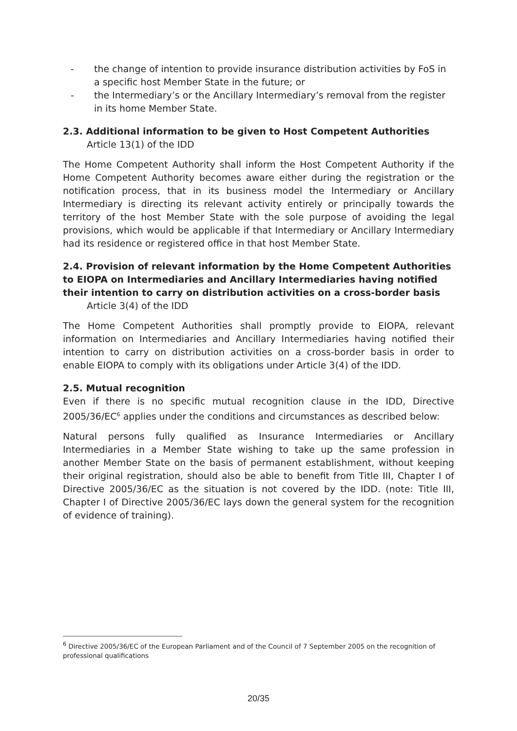- the change of intention to provide insurance distribution activities by FoS in a specific host Member State in the future; or
- the Intermediary’s or the Ancillary Intermediary’s removal from the register in its home Member State.
2.3. Additional information to be given to Host Competent Authorities
Article 13(1) of the IDD
The Home Competent Authority shall inform the Host Competent Authority if the Home Competent Authority becomes aware either during the registration or the notification process, that in its business model the Intermediary or Ancillary Intermediary is directing its relevant activity entirely or principally towards the territory of the host Member State with the sole purpose of avoiding the legal provisions, which would be applicable if that Intermediary or Ancillary Intermediary had its residence or registered office in that host Member State.
2.4. Provision of relevant information by the Home Competent Authorities to EIOPA on Intermediaries and Ancillary Intermediaries having notified their intention to carry on distribution activities on a cross-border basis
Article 3(4) of the IDD
The Home Competent Authorities shall promptly provide to EIOPA, relevant information on Intermediaries and Ancillary Intermediaries having notified their intention to carry on distribution activities on a cross-border basis in order to enable EIOPA to comply with its obligations under Article 3(4) of the IDD.
2.5. Mutual recognition
Even if there is no specific mutual recognition clause in the IDD, Directive 2005/36/EC<sup>6</sup> applies under the conditions and circumstances as described below:
Natural persons fully qualified as Insurance Intermediaries or Ancillary Intermediaries in a Member State wishing to take up the same profession in another Member State on the basis of permanent establishment, without keeping their original registration, should also be able to benefit from Title III, Chapter I of Directive 2005/36/EC as the situation is not covered by the IDD. (note: Title III, Chapter I of Directive 2005/36/EC lays down the general system for the recognition of evidence of training).
<sup>6</sup> Directive 2005/36/EC of the European Parliament and of the Council of 7 September 2005 on the recognition of professional qualifications
20/35